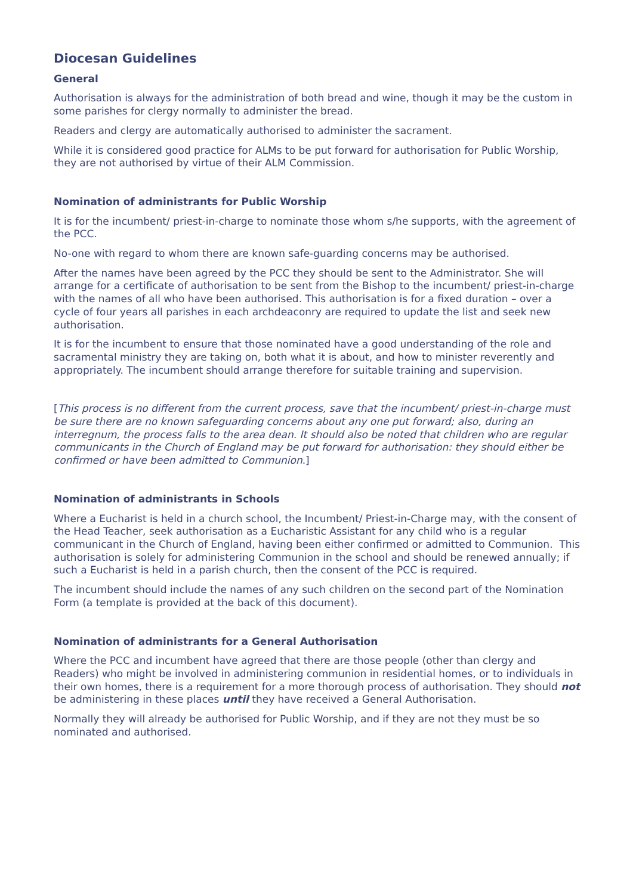Diocesan Guidelines
General
Authorisation is always for the administration of both bread and wine, though it may be the custom in some parishes for clergy normally to administer the bread.
Readers and clergy are automatically authorised to administer the sacrament.
While it is considered good practice for ALMs to be put forward for authorisation for Public Worship, they are not authorised by virtue of their ALM Commission.
Nomination of administrants for Public Worship
It is for the incumbent/ priest-in-charge to nominate those whom s/he supports, with the agreement of the PCC.
No-one with regard to whom there are known safe-guarding concerns may be authorised.
After the names have been agreed by the PCC they should be sent to the Administrator. She will arrange for a certificate of authorisation to be sent from the Bishop to the incumbent/ priest-in-charge with the names of all who have been authorised. This authorisation is for a fixed duration – over a cycle of four years all parishes in each archdeaconry are required to update the list and seek new authorisation.
It is for the incumbent to ensure that those nominated have a good understanding of the role and sacramental ministry they are taking on, both what it is about, and how to minister reverently and appropriately. The incumbent should arrange therefore for suitable training and supervision.
[This process is no different from the current process, save that the incumbent/ priest-in-charge must be sure there are no known safeguarding concerns about any one put forward; also, during an interregnum, the process falls to the area dean. It should also be noted that children who are regular communicants in the Church of England may be put forward for authorisation: they should either be confirmed or have been admitted to Communion.]
Nomination of administrants in Schools
Where a Eucharist is held in a church school, the Incumbent/ Priest-in-Charge may, with the consent of the Head Teacher, seek authorisation as a Eucharistic Assistant for any child who is a regular communicant in the Church of England, having been either confirmed or admitted to Communion. This authorisation is solely for administering Communion in the school and should be renewed annually; if such a Eucharist is held in a parish church, then the consent of the PCC is required.
The incumbent should include the names of any such children on the second part of the Nomination Form (a template is provided at the back of this document).
Nomination of administrants for a General Authorisation
Where the PCC and incumbent have agreed that there are those people (other than clergy and Readers) who might be involved in administering communion in residential homes, or to individuals in their own homes, there is a requirement for a more thorough process of authorisation. They should not be administering in these places until they have received a General Authorisation.
Normally they will already be authorised for Public Worship, and if they are not they must be so nominated and authorised.